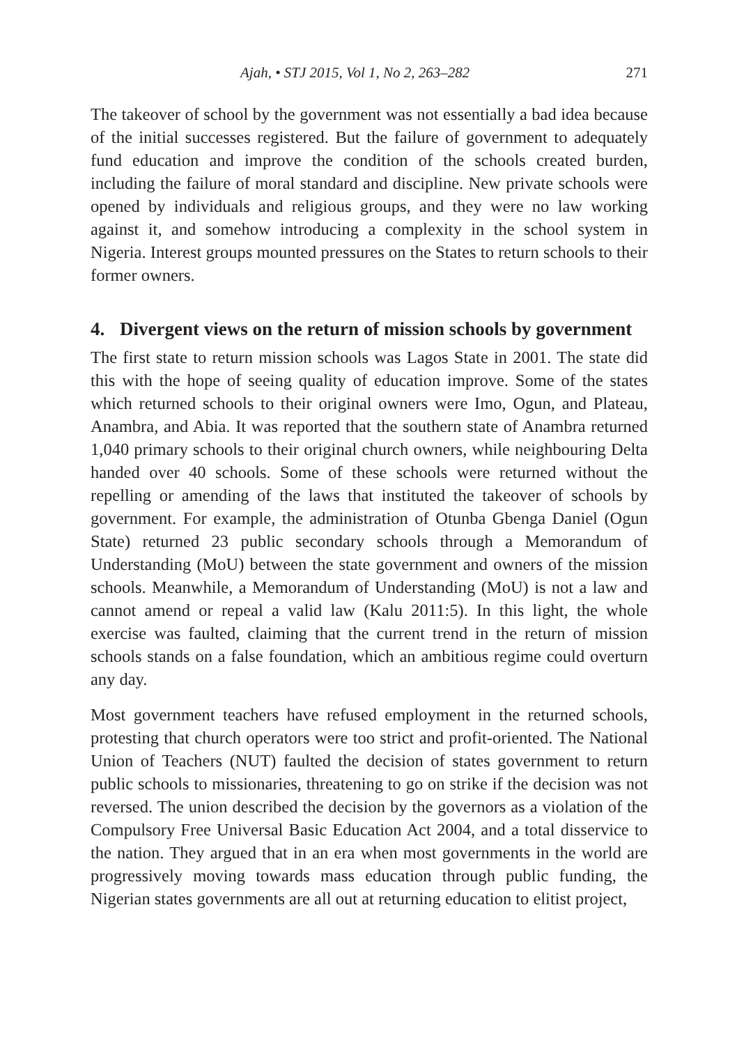Ajah, • STJ 2015, Vol 1, No 2, 263–282 271
The takeover of school by the government was not essentially a bad idea because of the initial successes registered. But the failure of government to adequately fund education and improve the condition of the schools created burden, including the failure of moral standard and discipline. New private schools were opened by individuals and religious groups, and they were no law working against it, and somehow introducing a complexity in the school system in Nigeria. Interest groups mounted pressures on the States to return schools to their former owners.
4. Divergent views on the return of mission schools by government
The first state to return mission schools was Lagos State in 2001. The state did this with the hope of seeing quality of education improve. Some of the states which returned schools to their original owners were Imo, Ogun, and Plateau, Anambra, and Abia. It was reported that the southern state of Anambra returned 1,040 primary schools to their original church owners, while neighbouring Delta handed over 40 schools. Some of these schools were returned without the repelling or amending of the laws that instituted the takeover of schools by government. For example, the administration of Otunba Gbenga Daniel (Ogun State) returned 23 public secondary schools through a Memorandum of Understanding (MoU) between the state government and owners of the mission schools. Meanwhile, a Memorandum of Understanding (MoU) is not a law and cannot amend or repeal a valid law (Kalu 2011:5). In this light, the whole exercise was faulted, claiming that the current trend in the return of mission schools stands on a false foundation, which an ambitious regime could overturn any day.
Most government teachers have refused employment in the returned schools, protesting that church operators were too strict and profit-oriented. The National Union of Teachers (NUT) faulted the decision of states government to return public schools to missionaries, threatening to go on strike if the decision was not reversed. The union described the decision by the governors as a violation of the Compulsory Free Universal Basic Education Act 2004, and a total disservice to the nation. They argued that in an era when most governments in the world are progressively moving towards mass education through public funding, the Nigerian states governments are all out at returning education to elitist project,